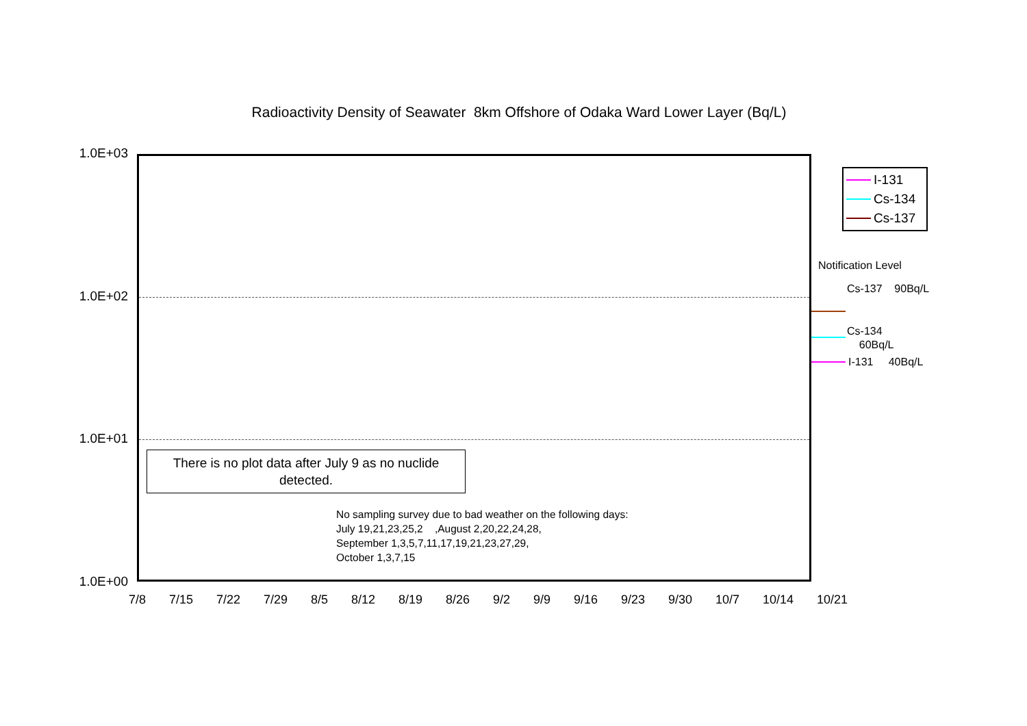Radioactivity Density of Seawater 8km Offshore of Odaka Ward Lower Layer (Bq/L)
1.0E+03
1.0E+02
1.0E+01
1.0E+00
There is no plot data after July 9 as no nuclide
detected.
No sampling survey due to bad weather on the following days:
July 19,21,23,25,2 ,August 2,20,22,24,28,
September 1,3,5,7,11,17,19,21,23,27,29,
October 1,3,7,15
I-131
Cs-134
Cs-137
Notification Level
Cs-137 90Bq/L
Cs-134
60Bq/L
I-131 40Bq/L
7/8 7/15 7/22 7/29 8/5 8/12 8/19 8/26 9/2 9/9 9/16 9/23 9/30 10/7 10/14 10/21